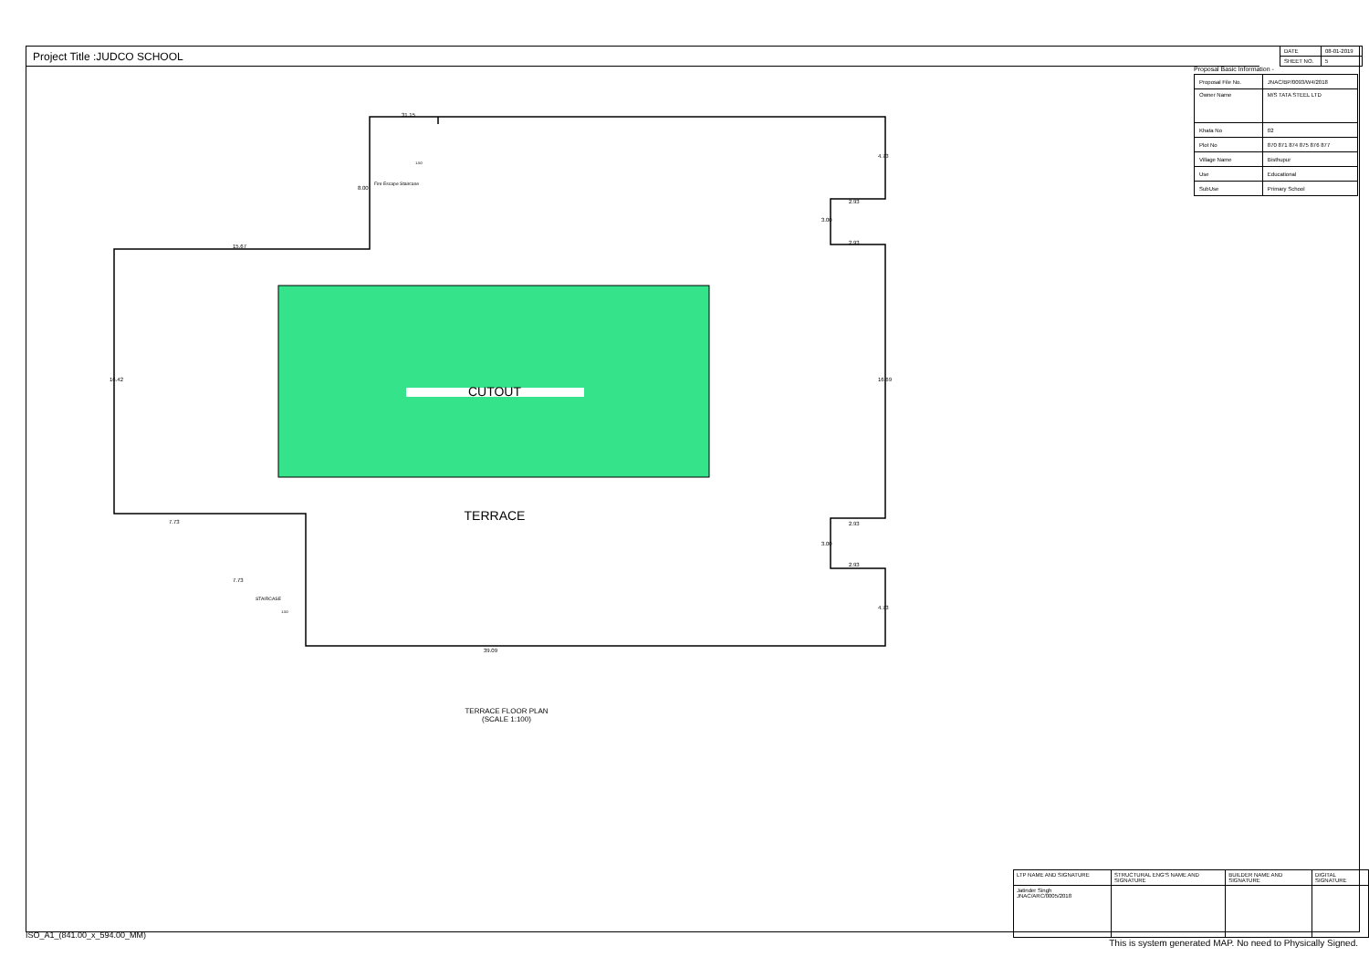Project Title :JUDCO SCHOOL
| DATE | 08-01-2019 |
| SHEET NO. | 5 |
Proposal Basic Information -
| Proposal File No. | JNAC/BP/0093/W4/2018 |
| Owner Name | M/S TATA STEEL LTD |
| Khata No | 02 |
| Plot No | 870 871 874 875 876 877 |
| Village Name | Bisthupur |
| Use | Educational |
| SubUse | Primary School |
CUTOUT
TERRACE
31.15
15.67
39.09
7.73
Fire Escape Staircase
STAIRCASE
16.42
16.69
2.93
2.93
2.93
2.93
4.73
4.73
3.00
3.00
8.00
7.73
1.50
1.50
TERRACE FLOOR PLAN
(SCALE 1:100)
| LTP NAME AND SIGNATURE | STRUCTURAL ENG'S NAME AND SIGNATURE | BUILDER NAME AND SIGNATURE | DIGITAL SIGNATURE |
| --- | --- | --- | --- |
| Jatinder Singh JNAC/ARC/0005/2018 | | | |
ISO_A1_(841.00_x_594.00_MM)
This is system generated MAP. No need to Physically Signed.